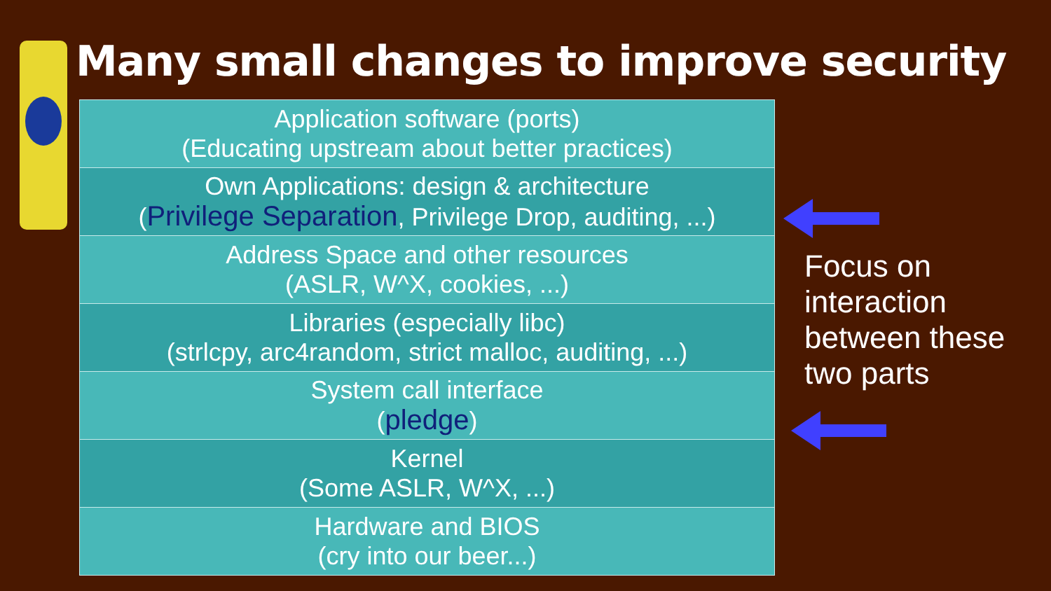Many small changes to improve security
| Application software (ports) (Educating upstream about better practices) |
| Own Applications: design & architecture ( Privilege Separation , Privilege Drop, auditing, ...) |
| Address Space and other resources (ASLR, W^X, cookies, ...) |
| Libraries (especially libc) (strlcpy, arc4random, strict malloc, auditing, ...) |
| System call interface ( pledge ) |
| Kernel (Some ASLR, W^X, ...) |
| Hardware and BIOS (cry into our beer...) |
Focus on
interaction
between these
two parts